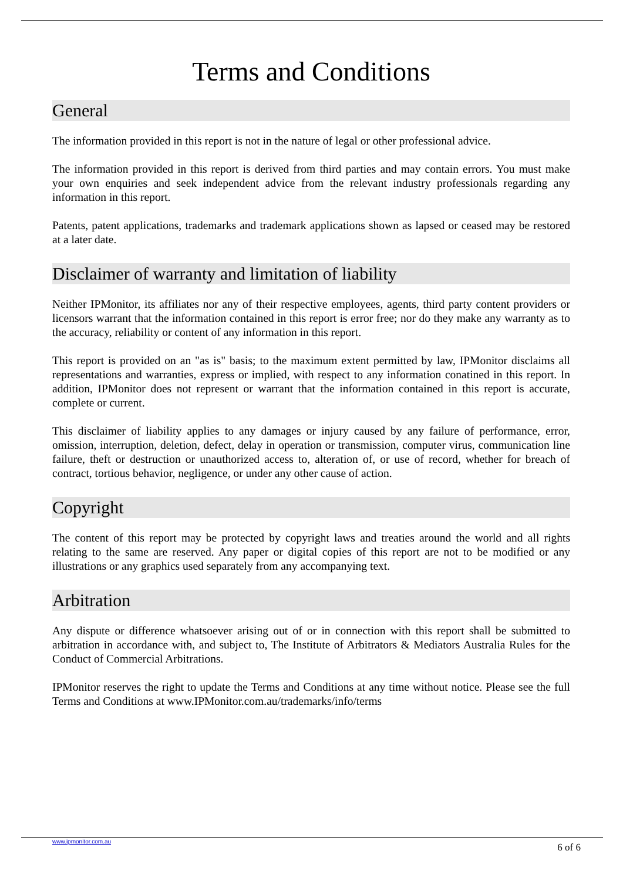Terms and Conditions
General
The information provided in this report is not in the nature of legal or other professional advice.
The information provided in this report is derived from third parties and may contain errors. You must make your own enquiries and seek independent advice from the relevant industry professionals regarding any information in this report.
Patents, patent applications, trademarks and trademark applications shown as lapsed or ceased may be restored at a later date.
Disclaimer of warranty and limitation of liability
Neither IPMonitor, its affiliates nor any of their respective employees, agents, third party content providers or licensors warrant that the information contained in this report is error free; nor do they make any warranty as to the accuracy, reliability or content of any information in this report.
This report is provided on an "as is" basis; to the maximum extent permitted by law, IPMonitor disclaims all representations and warranties, express or implied, with respect to any information conatined in this report. In addition, IPMonitor does not represent or warrant that the information contained in this report is accurate, complete or current.
This disclaimer of liability applies to any damages or injury caused by any failure of performance, error, omission, interruption, deletion, defect, delay in operation or transmission, computer virus, communication line failure, theft or destruction or unauthorized access to, alteration of, or use of record, whether for breach of contract, tortious behavior, negligence, or under any other cause of action.
Copyright
The content of this report may be protected by copyright laws and treaties around the world and all rights relating to the same are reserved. Any paper or digital copies of this report are not to be modified or any illustrations or any graphics used separately from any accompanying text.
Arbitration
Any dispute or difference whatsoever arising out of or in connection with this report shall be submitted to arbitration in accordance with, and subject to, The Institute of Arbitrators & Mediators Australia Rules for the Conduct of Commercial Arbitrations.
IPMonitor reserves the right to update the Terms and Conditions at any time without notice. Please see the full Terms and Conditions at www.IPMonitor.com.au/trademarks/info/terms
www.ipmonitor.com.au
6 of 6